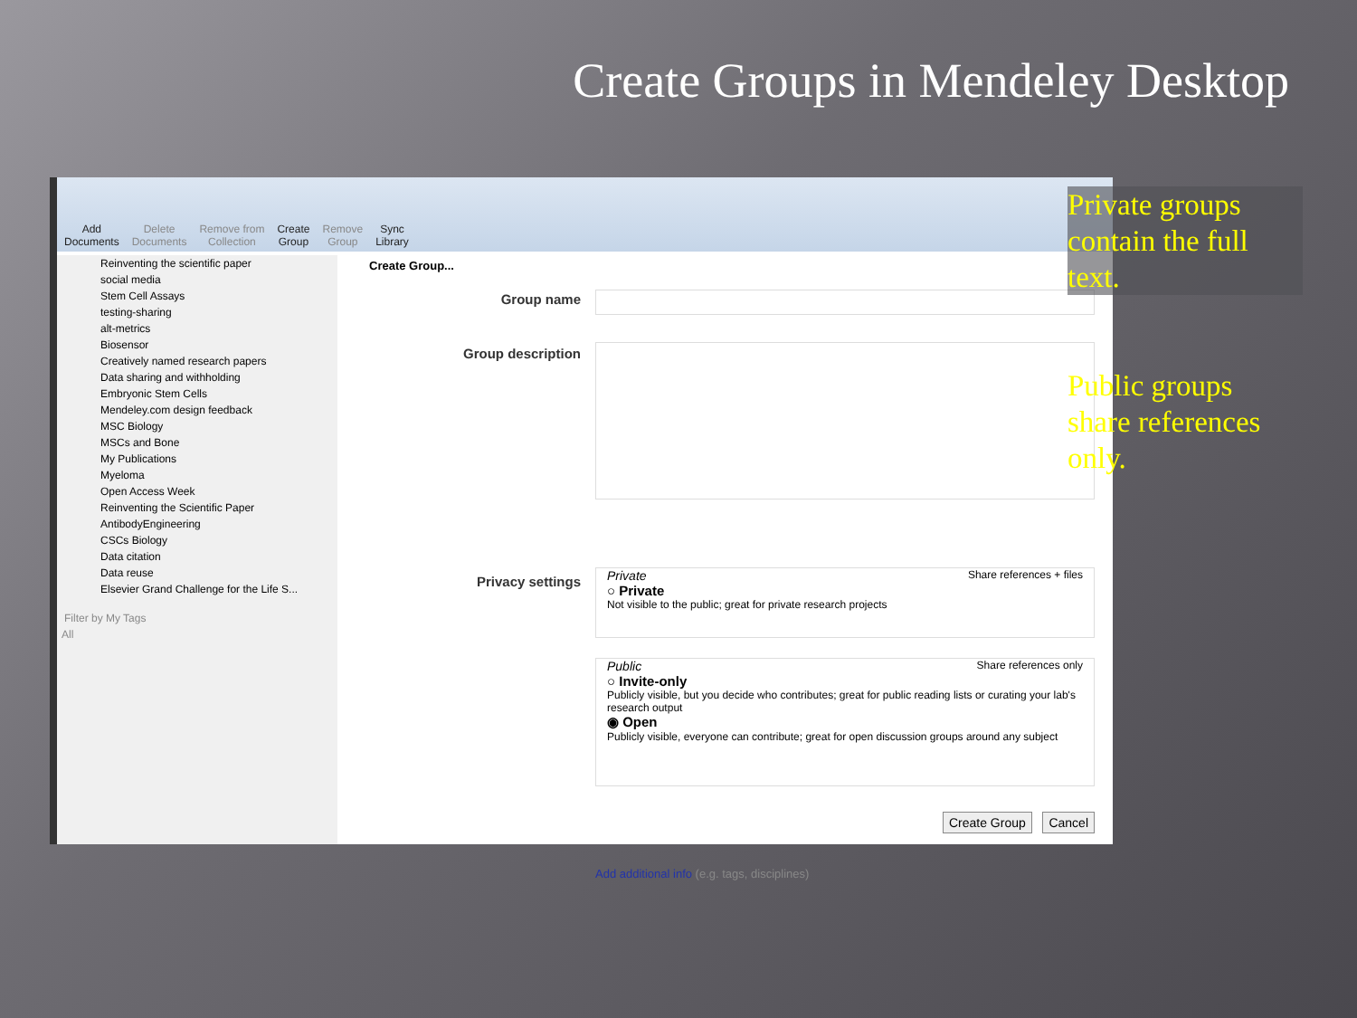Create Groups in Mendeley Desktop
Add
Documents
Delete
Documents
Remove from
Collection
Create
Group
Remove
Group
Sync
Library
Reinventing the scientific paper
social media
Stem Cell Assays
testing-sharing
alt-metrics
Biosensor
Creatively named research papers
Data sharing and withholding
Embryonic Stem Cells
Mendeley.com design feedback
MSC Biology
MSCs and Bone
My Publications
Myeloma
Open Access Week
Reinventing the Scientific Paper
AntibodyEngineering
CSCs Biology
Data citation
Data reuse
Elsevier Grand Challenge for the Life S...
Filter by My Tags
All
Create Group...
Group name
Group description
Privacy settings
Private Share references + files
○ Private
Not visible to the public; great for private research projects
Public Share references only
○ Invite-only
Publicly visible, but you decide who contributes; great for public reading lists or curating your lab's research output
◉ Open
Publicly visible, everyone can contribute; great for open discussion groups around any subject
Add additional info (e.g. tags, disciplines)
Create Group Cancel
Private groups contain the full text.
Public groups share references only.